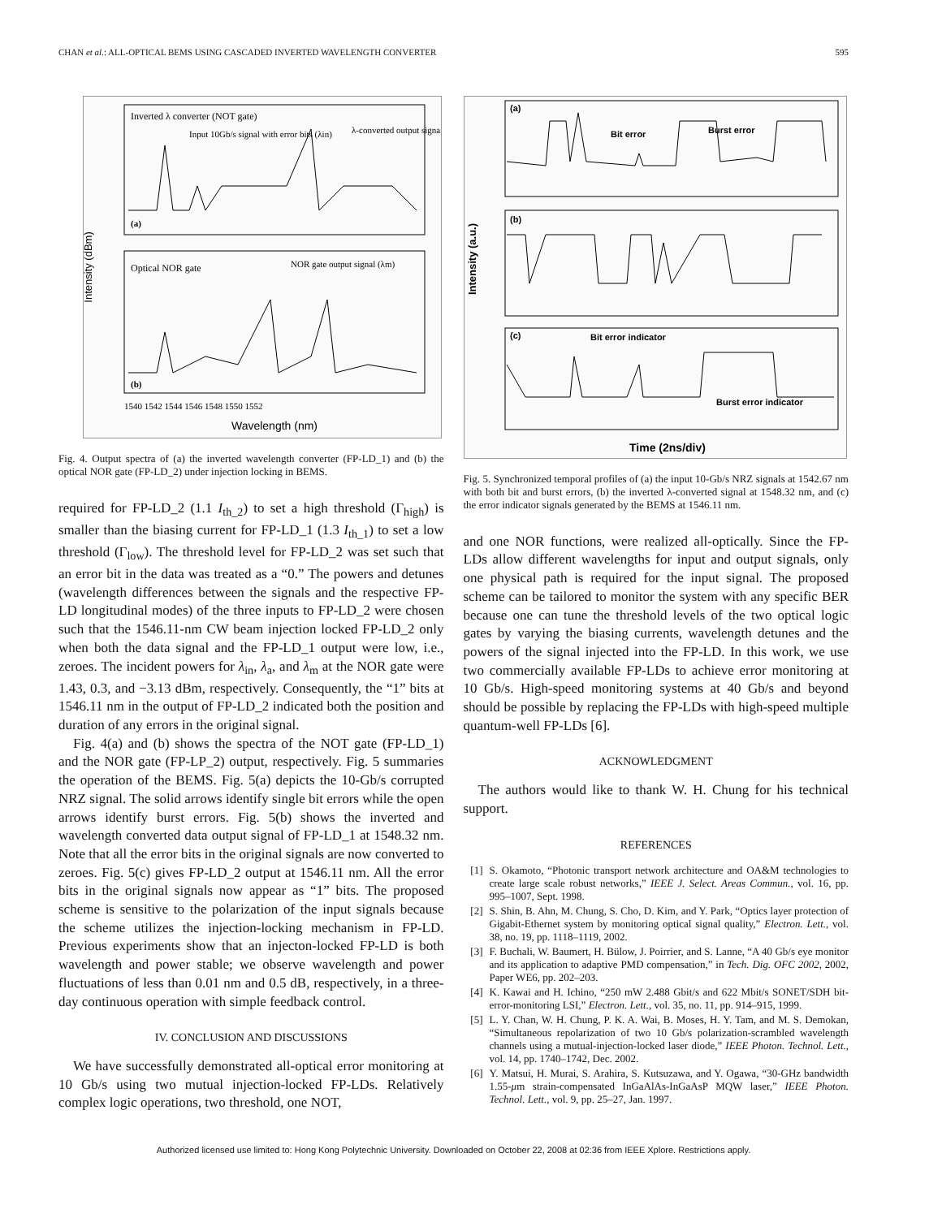CHAN et al.: ALL-OPTICAL BEMS USING CASCADED INVERTED WAVELENGTH CONVERTER 595
Intensity (dBm)
Inverted λ converter (NOT gate)
Input 10Gb/s signal with error bits (λin)
λ-converted output signal
(a)
Optical NOR gate
NOR gate output signal (λm)
(b)
1540 1542 1544 1546 1548 1550 1552
Wavelength (nm)
Fig. 4. Output spectra of (a) the inverted wavelength converter (FP-LD_1) and (b) the optical NOR gate (FP-LD_2) under injection locking in BEMS.
required for FP-LD_2 (1.1 I<sub>th_2</sub>) to set a high threshold (Γ<sub>high</sub>) is smaller than the biasing current for FP-LD_1 (1.3 I<sub>th_1</sub>) to set a low threshold (Γ<sub>low</sub>). The threshold level for FP-LD_2 was set such that an error bit in the data was treated as a “0.” The powers and detunes (wavelength differences between the signals and the respective FP-LD longitudinal modes) of the three inputs to FP-LD_2 were chosen such that the 1546.11-nm CW beam injection locked FP-LD_2 only when both the data signal and the FP-LD_1 output were low, i.e., zeroes. The incident powers for λ<sub>in</sub>, λ<sub>a</sub>, and λ<sub>m</sub> at the NOR gate were 1.43, 0.3, and −3.13 dBm, respectively. Consequently, the “1” bits at 1546.11 nm in the output of FP-LD_2 indicated both the position and duration of any errors in the original signal.
Fig. 4(a) and (b) shows the spectra of the NOT gate (FP-LD_1) and the NOR gate (FP-LP_2) output, respectively. Fig. 5 summaries the operation of the BEMS. Fig. 5(a) depicts the 10-Gb/s corrupted NRZ signal. The solid arrows identify single bit errors while the open arrows identify burst errors. Fig. 5(b) shows the inverted and wavelength converted data output signal of FP-LD_1 at 1548.32 nm. Note that all the error bits in the original signals are now converted to zeroes. Fig. 5(c) gives FP-LD_2 output at 1546.11 nm. All the error bits in the original signals now appear as “1” bits. The proposed scheme is sensitive to the polarization of the input signals because the scheme utilizes the injection-locking mechanism in FP-LD. Previous experiments show that an injecton-locked FP-LD is both wavelength and power stable; we observe wavelength and power fluctuations of less than 0.01 nm and 0.5 dB, respectively, in a three-day continuous operation with simple feedback control.
IV. CONCLUSION AND DISCUSSIONS
We have successfully demonstrated all-optical error monitoring at 10 Gb/s using two mutual injection-locked FP-LDs. Relatively complex logic operations, two threshold, one NOT,
Intensity (a.u.)
(a)
Bit error
Burst error
(b)
(c)
Bit error indicator
Burst error indicator
Time (2ns/div)
Fig. 5. Synchronized temporal profiles of (a) the input 10-Gb/s NRZ signals at 1542.67 nm with both bit and burst errors, (b) the inverted λ-converted signal at 1548.32 nm, and (c) the error indicator signals generated by the BEMS at 1546.11 nm.
and one NOR functions, were realized all-optically. Since the FP-LDs allow different wavelengths for input and output signals, only one physical path is required for the input signal. The proposed scheme can be tailored to monitor the system with any specific BER because one can tune the threshold levels of the two optical logic gates by varying the biasing currents, wavelength detunes and the powers of the signal injected into the FP-LD. In this work, we use two commercially available FP-LDs to achieve error monitoring at 10 Gb/s. High-speed monitoring systems at 40 Gb/s and beyond should be possible by replacing the FP-LDs with high-speed multiple quantum-well FP-LDs [6].
ACKNOWLEDGMENT
The authors would like to thank W. H. Chung for his technical support.
REFERENCES
[1] S. Okamoto, “Photonic transport network architecture and OA&M technologies to create large scale robust networks,” IEEE J. Select. Areas Commun., vol. 16, pp. 995–1007, Sept. 1998.
[2] S. Shin, B. Ahn, M. Chung, S. Cho, D. Kim, and Y. Park, “Optics layer protection of Gigabit-Ethernet system by monitoring optical signal quality,” Electron. Lett., vol. 38, no. 19, pp. 1118–1119, 2002.
[3] F. Buchali, W. Baumert, H. Bülow, J. Poirrier, and S. Lanne, “A 40 Gb/s eye monitor and its application to adaptive PMD compensation,” in Tech. Dig. OFC 2002, 2002, Paper WE6, pp. 202–203.
[4] K. Kawai and H. Ichino, “250 mW 2.488 Gbit/s and 622 Mbit/s SONET/SDH bit-error-monitoring LSI,” Electron. Lett., vol. 35, no. 11, pp. 914–915, 1999.
[5] L. Y. Chan, W. H. Chung, P. K. A. Wai, B. Moses, H. Y. Tam, and M. S. Demokan, “Simultaneous repolarization of two 10 Gb/s polarization-scrambled wavelength channels using a mutual-injection-locked laser diode,” IEEE Photon. Technol. Lett., vol. 14, pp. 1740–1742, Dec. 2002.
[6] Y. Matsui, H. Murai, S. Arahira, S. Kutsuzawa, and Y. Ogawa, “30-GHz bandwidth 1.55-μm strain-compensated InGaAlAs-InGaAsP MQW laser,” IEEE Photon. Technol. Lett., vol. 9, pp. 25–27, Jan. 1997.
Authorized licensed use limited to: Hong Kong Polytechnic University. Downloaded on October 22, 2008 at 02:36 from IEEE Xplore. Restrictions apply.